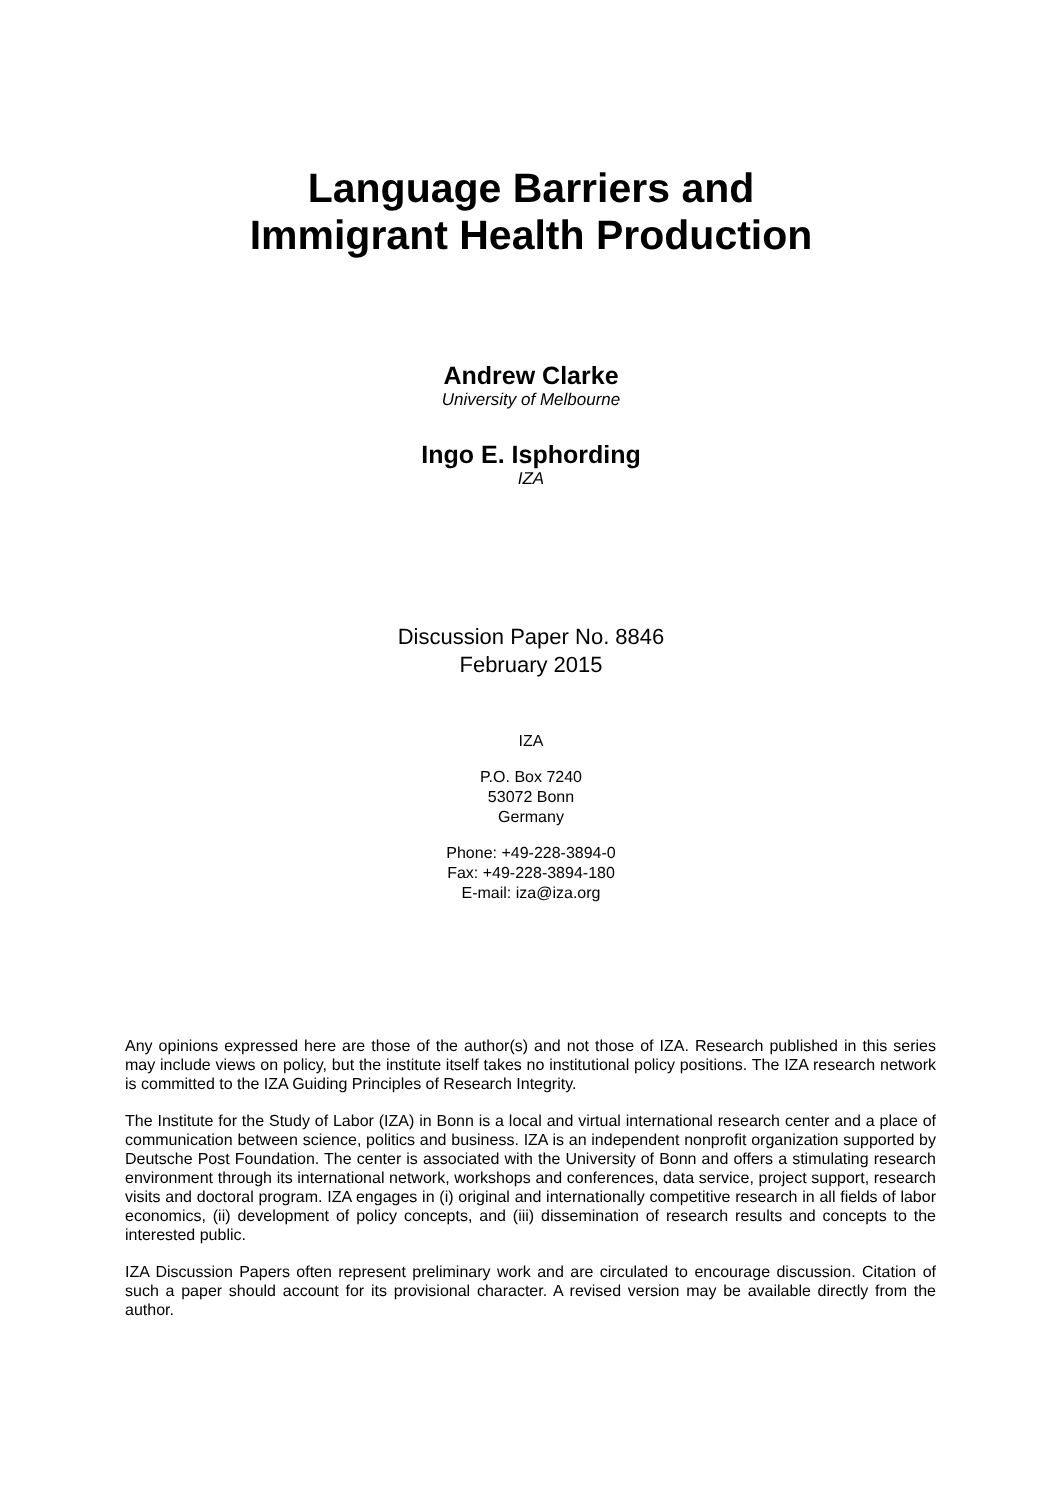Language Barriers and
Immigrant Health Production
Andrew Clarke
University of Melbourne
Ingo E. Isphording
IZA
Discussion Paper No. 8846
February 2015
IZA
P.O. Box 7240
53072 Bonn
Germany
Phone: +49-228-3894-0
Fax: +49-228-3894-180
E-mail: iza@iza.org
Any opinions expressed here are those of the author(s) and not those of IZA. Research published in this series may include views on policy, but the institute itself takes no institutional policy positions. The IZA research network is committed to the IZA Guiding Principles of Research Integrity.
The Institute for the Study of Labor (IZA) in Bonn is a local and virtual international research center and a place of communication between science, politics and business. IZA is an independent nonprofit organization supported by Deutsche Post Foundation. The center is associated with the University of Bonn and offers a stimulating research environment through its international network, workshops and conferences, data service, project support, research visits and doctoral program. IZA engages in (i) original and internationally competitive research in all fields of labor economics, (ii) development of policy concepts, and (iii) dissemination of research results and concepts to the interested public.
IZA Discussion Papers often represent preliminary work and are circulated to encourage discussion. Citation of such a paper should account for its provisional character. A revised version may be available directly from the author.